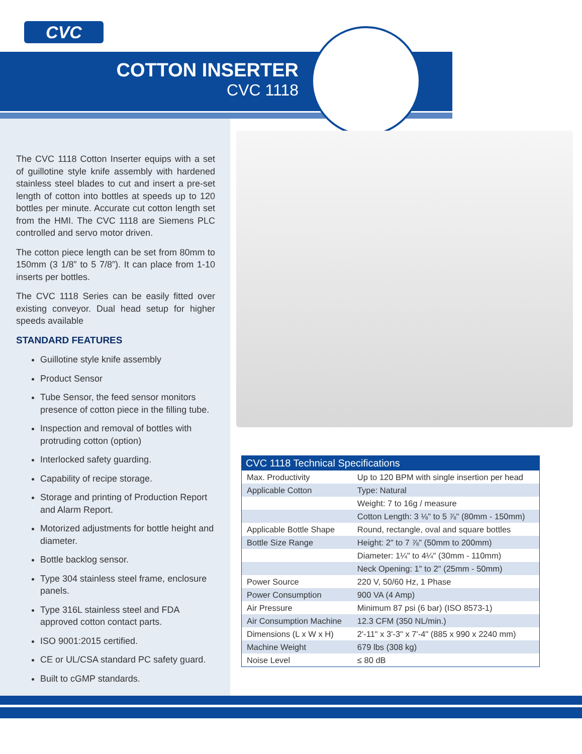CVC
COTTON INSERTER
CVC 1118
The CVC 1118 Cotton Inserter equips with a set of guillotine style knife assembly with hardened stainless steel blades to cut and insert a pre-set length of cotton into bottles at speeds up to 120 bottles per minute. Accurate cut cotton length set from the HMI. The CVC 1118 are Siemens PLC controlled and servo motor driven.
The cotton piece length can be set from 80mm to 150mm (3 1/8” to 5 7/8”). It can place from 1-10 inserts per bottles.
The CVC 1118 Series can be easily fitted over existing conveyor. Dual head setup for higher speeds available
STANDARD FEATURES
Guillotine style knife assembly
Product Sensor
Tube Sensor, the feed sensor monitors presence of cotton piece in the filling tube.
Inspection and removal of bottles with protruding cotton (option)
Interlocked safety guarding.
Capability of recipe storage.
Storage and printing of Production Report and Alarm Report.
Motorized adjustments for bottle height and diameter.
Bottle backlog sensor.
Type 304 stainless steel frame, enclosure panels.
Type 316L stainless steel and FDA approved cotton contact parts.
ISO 9001:2015 certified.
CE or UL/CSA standard PC safety guard.
Built to cGMP standards.
| CVC 1118 Technical Specifications | |
| --- | --- |
| Max. Productivity | Up to 120 BPM with single insertion per head |
| Applicable Cotton | Type: Natural |
| | Weight: 7 to 16g / measure |
| | Cotton Length: 3 ⅛" to 5 ⅞" (80mm - 150mm) |
| Applicable Bottle Shape | Round, rectangle, oval and square bottles |
| Bottle Size Range | Height: 2" to 7 ⅞" (50mm to 200mm) |
| | Diameter: 1¼" to 4¼" (30mm - 110mm) |
| | Neck Opening: 1" to 2" (25mm - 50mm) |
| Power Source | 220 V, 50/60 Hz, 1 Phase |
| Power Consumption | 900 VA (4 Amp) |
| Air Pressure | Minimum 87 psi (6 bar) (ISO 8573-1) |
| Air Consumption Machine | 12.3 CFM (350 NL/min.) |
| Dimensions (L x W x H) | 2'-11" x 3'-3" x 7'-4" (885 x 990 x 2240 mm) |
| Machine Weight | 679 lbs (308 kg) |
| Noise Level | ≤ 80 dB |